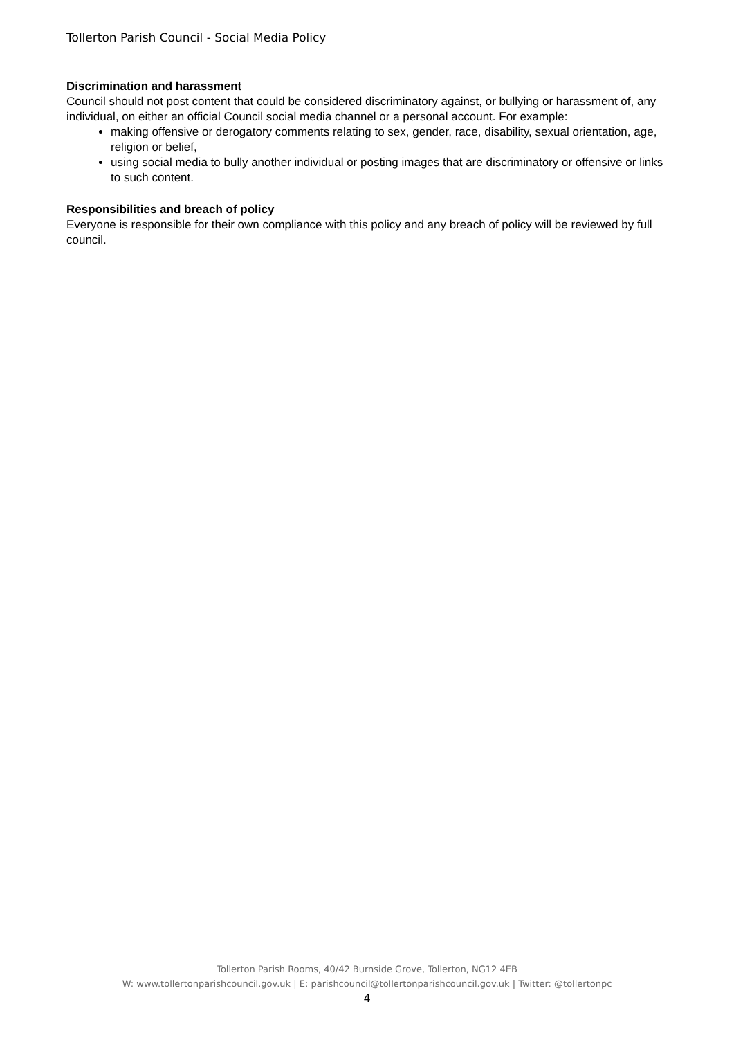Tollerton Parish Council - Social Media Policy
Discrimination and harassment
Council should not post content that could be considered discriminatory against, or bullying or harassment of, any individual, on either an official Council social media channel or a personal account. For example:
making offensive or derogatory comments relating to sex, gender, race, disability, sexual orientation, age, religion or belief,
using social media to bully another individual or posting images that are discriminatory or offensive or links to such content.
Responsibilities and breach of policy
Everyone is responsible for their own compliance with this policy and any breach of policy will be reviewed by full council.
Tollerton Parish Rooms, 40/42 Burnside Grove, Tollerton, NG12 4EB
W: www.tollertonparishcouncil.gov.uk | E: parishcouncil@tollertonparishcouncil.gov.uk | Twitter: @tollertonpc
4